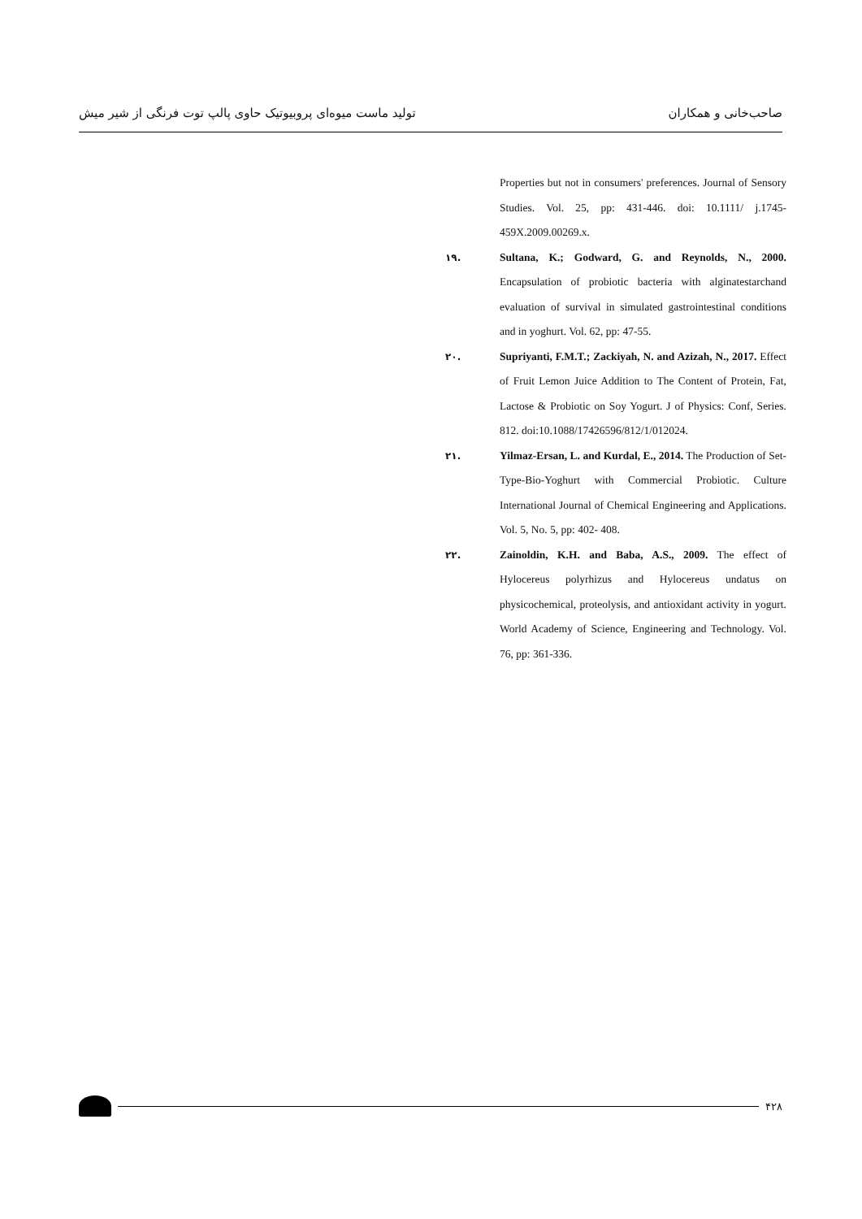صاحب‌خانی و همکاران تولید ماست میوه‌ای پروبیوتیک حاوی پالپ توت فرنگی از شیر میش
Properties but not in consumers' preferences. Journal of Sensory Studies. Vol. 25, pp: 431-446. doi: 10.1111/ j.1745-459X.2009.00269.x.
۱۹. Sultana, K.; Godward, G. and Reynolds, N., 2000. Encapsulation of probiotic bacteria with alginatestarchand evaluation of survival in simulated gastrointestinal conditions and in yoghurt. Vol. 62, pp: 47-55.
۲۰. Supriyanti, F.M.T.; Zackiyah, N. and Azizah, N., 2017. Effect of Fruit Lemon Juice Addition to The Content of Protein, Fat, Lactose & Probiotic on Soy Yogurt. J of Physics: Conf, Series. 812. doi:10.1088/17426596/812/1/012024.
۲۱. Yilmaz-Ersan, L. and Kurdal, E., 2014. The Production of Set-Type-Bio-Yoghurt with Commercial Probiotic. Culture International Journal of Chemical Engineering and Applications. Vol. 5, No. 5, pp: 402- 408.
۲۲. Zainoldin, K.H. and Baba, A.S., 2009. The effect of Hylocereus polyrhizus and Hylocereus undatus on physicochemical, proteolysis, and antioxidant activity in yogurt. World Academy of Science, Engineering and Technology. Vol. 76, pp: 361-336.
۴۲۸